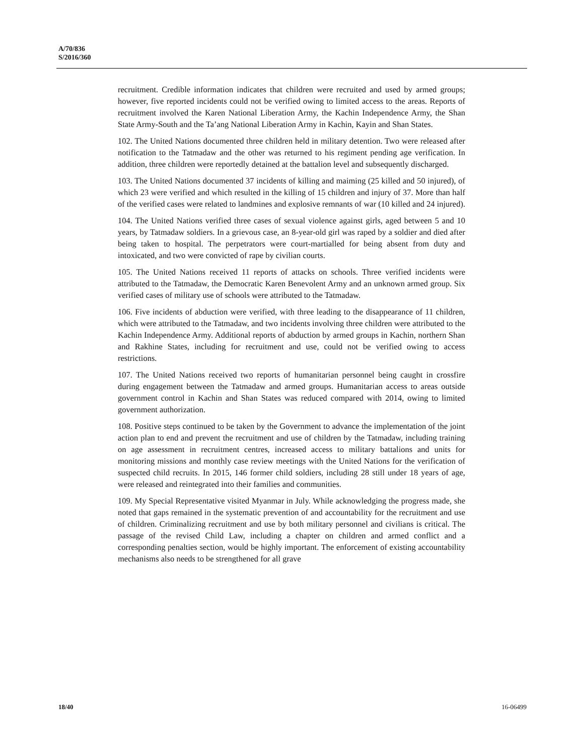A/70/836
S/2016/360
recruitment. Credible information indicates that children were recruited and used by armed groups; however, five reported incidents could not be verified owing to limited access to the areas. Reports of recruitment involved the Karen National Liberation Army, the Kachin Independence Army, the Shan State Army-South and the Ta’ang National Liberation Army in Kachin, Kayin and Shan States.
102. The United Nations documented three children held in military detention. Two were released after notification to the Tatmadaw and the other was returned to his regiment pending age verification. In addition, three children were reportedly detained at the battalion level and subsequently discharged.
103. The United Nations documented 37 incidents of killing and maiming (25 killed and 50 injured), of which 23 were verified and which resulted in the killing of 15 children and injury of 37. More than half of the verified cases were related to landmines and explosive remnants of war (10 killed and 24 injured).
104. The United Nations verified three cases of sexual violence against girls, aged between 5 and 10 years, by Tatmadaw soldiers. In a grievous case, an 8-year-old girl was raped by a soldier and died after being taken to hospital. The perpetrators were court-martialled for being absent from duty and intoxicated, and two were convicted of rape by civilian courts.
105. The United Nations received 11 reports of attacks on schools. Three verified incidents were attributed to the Tatmadaw, the Democratic Karen Benevolent Army and an unknown armed group. Six verified cases of military use of schools were attributed to the Tatmadaw.
106. Five incidents of abduction were verified, with three leading to the disappearance of 11 children, which were attributed to the Tatmadaw, and two incidents involving three children were attributed to the Kachin Independence Army. Additional reports of abduction by armed groups in Kachin, northern Shan and Rakhine States, including for recruitment and use, could not be verified owing to access restrictions.
107. The United Nations received two reports of humanitarian personnel being caught in crossfire during engagement between the Tatmadaw and armed groups. Humanitarian access to areas outside government control in Kachin and Shan States was reduced compared with 2014, owing to limited government authorization.
108. Positive steps continued to be taken by the Government to advance the implementation of the joint action plan to end and prevent the recruitment and use of children by the Tatmadaw, including training on age assessment in recruitment centres, increased access to military battalions and units for monitoring missions and monthly case review meetings with the United Nations for the verification of suspected child recruits. In 2015, 146 former child soldiers, including 28 still under 18 years of age, were released and reintegrated into their families and communities.
109. My Special Representative visited Myanmar in July. While acknowledging the progress made, she noted that gaps remained in the systematic prevention of and accountability for the recruitment and use of children. Criminalizing recruitment and use by both military personnel and civilians is critical. The passage of the revised Child Law, including a chapter on children and armed conflict and a corresponding penalties section, would be highly important. The enforcement of existing accountability mechanisms also needs to be strengthened for all grave
18/40 16-06499